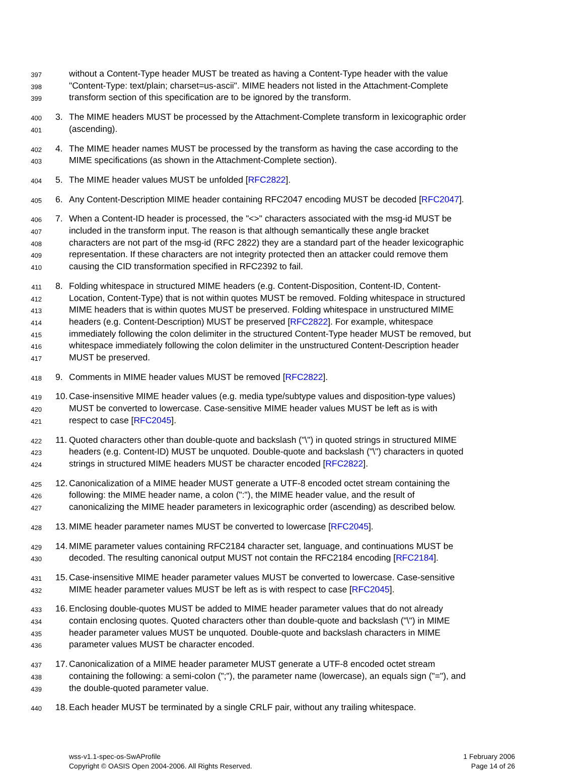397 without a Content-Type header MUST be treated as having a Content-Type header with the value
398 "Content-Type: text/plain; charset=us-ascii". MIME headers not listed in the Attachment-Complete
399 transform section of this specification are to be ignored by the transform.
400 3. The MIME headers MUST be processed by the Attachment-Complete transform in lexicographic order
401 (ascending).
402 4. The MIME header names MUST be processed by the transform as having the case according to the
403 MIME specifications (as shown in the Attachment-Complete section).
404 5. The MIME header values MUST be unfolded [RFC2822].
405 6. Any Content-Description MIME header containing RFC2047 encoding MUST be decoded [RFC2047].
406 7. When a Content-ID header is processed, the "<>" characters associated with the msg-id MUST be
407 included in the transform input. The reason is that although semantically these angle bracket
408 characters are not part of the msg-id (RFC 2822) they are a standard part of the header lexicographic
409 representation. If these characters are not integrity protected then an attacker could remove them
410 causing the CID transformation specified in RFC2392 to fail.
411 8. Folding whitespace in structured MIME headers (e.g. Content-Disposition, Content-ID, Content-
412 Location, Content-Type) that is not within quotes MUST be removed. Folding whitespace in structured
413 MIME headers that is within quotes MUST be preserved. Folding whitespace in unstructured MIME
414 headers (e.g. Content-Description) MUST be preserved [RFC2822]. For example, whitespace
415 immediately following the colon delimiter in the structured Content-Type header MUST be removed, but
416 whitespace immediately following the colon delimiter in the unstructured Content-Description header
417 MUST be preserved.
418 9. Comments in MIME header values MUST be removed [RFC2822].
419 10. Case-insensitive MIME header values (e.g. media type/subtype values and disposition-type values)
420 MUST be converted to lowercase. Case-sensitive MIME header values MUST be left as is with
421 respect to case [RFC2045].
422 11. Quoted characters other than double-quote and backslash ("\") in quoted strings in structured MIME
423 headers (e.g. Content-ID) MUST be unquoted. Double-quote and backslash ("\") characters in quoted
424 strings in structured MIME headers MUST be character encoded [RFC2822].
425 12. Canonicalization of a MIME header MUST generate a UTF-8 encoded octet stream containing the
426 following: the MIME header name, a colon (":"), the MIME header value, and the result of
427 canonicalizing the MIME header parameters in lexicographic order (ascending) as described below.
428 13. MIME header parameter names MUST be converted to lowercase [RFC2045].
429 14. MIME parameter values containing RFC2184 character set, language, and continuations MUST be
430 decoded. The resulting canonical output MUST not contain the RFC2184 encoding [RFC2184].
431 15. Case-insensitive MIME header parameter values MUST be converted to lowercase. Case-sensitive
432 MIME header parameter values MUST be left as is with respect to case [RFC2045].
433 16. Enclosing double-quotes MUST be added to MIME header parameter values that do not already
434 contain enclosing quotes. Quoted characters other than double-quote and backslash ("\") in MIME
435 header parameter values MUST be unquoted. Double-quote and backslash characters in MIME
436 parameter values MUST be character encoded.
437 17. Canonicalization of a MIME header parameter MUST generate a UTF-8 encoded octet stream
438 containing the following: a semi-colon (";"), the parameter name (lowercase), an equals sign ("="), and
439 the double-quoted parameter value.
440 18. Each header MUST be terminated by a single CRLF pair, without any trailing whitespace.
wss-v1.1-spec-os-SwAProfile
Copyright © OASIS Open 2004-2006. All Rights Reserved.
1 February 2006
Page 14 of 26